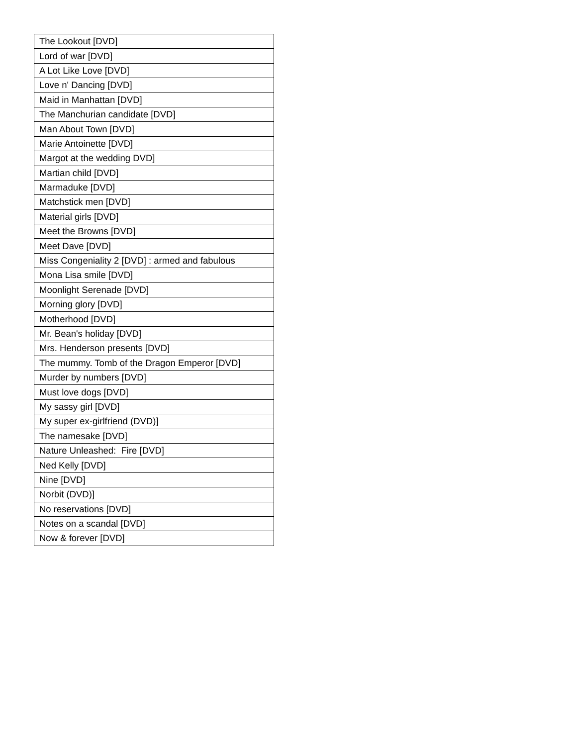| The Lookout [DVD] |
| Lord of war [DVD] |
| A Lot Like Love [DVD] |
| Love n' Dancing [DVD] |
| Maid in Manhattan [DVD] |
| The Manchurian candidate [DVD] |
| Man About Town [DVD] |
| Marie Antoinette [DVD] |
| Margot at the wedding DVD] |
| Martian child [DVD] |
| Marmaduke [DVD] |
| Matchstick men [DVD] |
| Material girls [DVD] |
| Meet the Browns [DVD] |
| Meet Dave [DVD] |
| Miss Congeniality 2 [DVD] : armed and fabulous |
| Mona Lisa smile [DVD] |
| Moonlight Serenade [DVD] |
| Morning glory [DVD] |
| Motherhood [DVD] |
| Mr. Bean's holiday [DVD] |
| Mrs. Henderson presents [DVD] |
| The mummy. Tomb of the Dragon Emperor [DVD] |
| Murder by numbers [DVD] |
| Must love dogs [DVD] |
| My sassy girl [DVD] |
| My super ex-girlfriend (DVD)] |
| The namesake [DVD] |
| Nature Unleashed: Fire [DVD] |
| Ned Kelly [DVD] |
| Nine [DVD] |
| Norbit (DVD)] |
| No reservations [DVD] |
| Notes on a scandal [DVD] |
| Now & forever [DVD] |